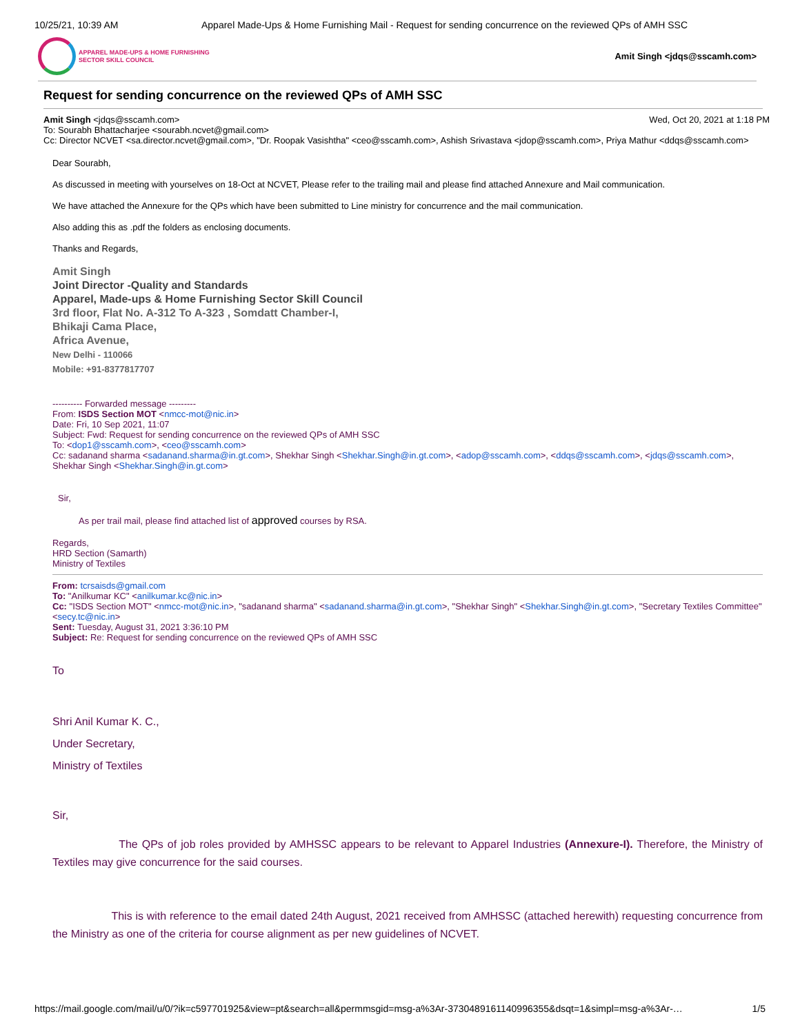10/25/21, 10:39 AM Apparel Made-Ups & Home Furnishing Mail - Request for sending concurrence on the reviewed QPs of AMH SSC
APPAREL MADE-UPS & HOME FURNISHING
SECTOR SKILL COUNCIL
Amit Singh <jdqs@sscamh.com>
Request for sending concurrence on the reviewed QPs of AMH SSC
Amit Singh <jdqs@sscamh.com> Wed, Oct 20, 2021 at 1:18 PM
To: Sourabh Bhattacharjee <sourabh.ncvet@gmail.com>
Cc: Director NCVET <sa.director.ncvet@gmail.com>, "Dr. Roopak Vasishtha" <ceo@sscamh.com>, Ashish Srivastava <jdop@sscamh.com>, Priya Mathur <ddqs@sscamh.com>
Dear Sourabh,
As discussed in meeting with yourselves on 18-Oct at NCVET, Please refer to the trailing mail and please find attached Annexure and Mail communication.
We have attached the Annexure for the QPs which have been submitted to Line ministry for concurrence and the mail communication.
Also adding this as .pdf the folders as enclosing documents.
Thanks and Regards,
Amit Singh
Joint Director -Quality and Standards
Apparel, Made-ups & Home Furnishing Sector Skill Council
3rd floor, Flat No. A-312 To A-323 , Somdatt Chamber-I,
Bhikaji Cama Place,
Africa Avenue,
New Delhi - 110066
Mobile: +91-8377817707
---------- Forwarded message ---------
From: ISDS Section MOT <nmcc-mot@nic.in>
Date: Fri, 10 Sep 2021, 11:07
Subject: Fwd: Request for sending concurrence on the reviewed QPs of AMH SSC
To: <dop1@sscamh.com>, <ceo@sscamh.com>
Cc: sadanand sharma <sadanand.sharma@in.gt.com>, Shekhar Singh <Shekhar.Singh@in.gt.com>, <adop@sscamh.com>, <ddqs@sscamh.com>, <jdqs@sscamh.com>, Shekhar Singh <Shekhar.Singh@in.gt.com>
Sir,
As per trail mail, please find attached list of approved courses by RSA.
Regards,
HRD Section (Samarth)
Ministry of Textiles
From: tcrsaisds@gmail.com
To: "Anilkumar KC" <anilkumar.kc@nic.in>
Cc: "ISDS Section MOT" <nmcc-mot@nic.in>, "sadanand sharma" <sadanand.sharma@in.gt.com>, "Shekhar Singh" <Shekhar.Singh@in.gt.com>, "Secretary Textiles Committee" <secy.tc@nic.in>
Sent: Tuesday, August 31, 2021 3:36:10 PM
Subject: Re: Request for sending concurrence on the reviewed QPs of AMH SSC
To
Shri Anil Kumar K. C.,
Under Secretary,
Ministry of Textiles
Sir,
The QPs of job roles provided by AMHSSC appears to be relevant to Apparel Industries (Annexure-I). Therefore, the Ministry of Textiles may give concurrence for the said courses.
This is with reference to the email dated 24th August, 2021 received from AMHSSC (attached herewith) requesting concurrence from the Ministry as one of the criteria for course alignment as per new guidelines of NCVET.
https://mail.google.com/mail/u/0/?ik=c597701925&view=pt&search=all&permmsgid=msg-a%3Ar-3730489161140996355&dsqt=1&simpl=msg-a%3Ar-… 1/5